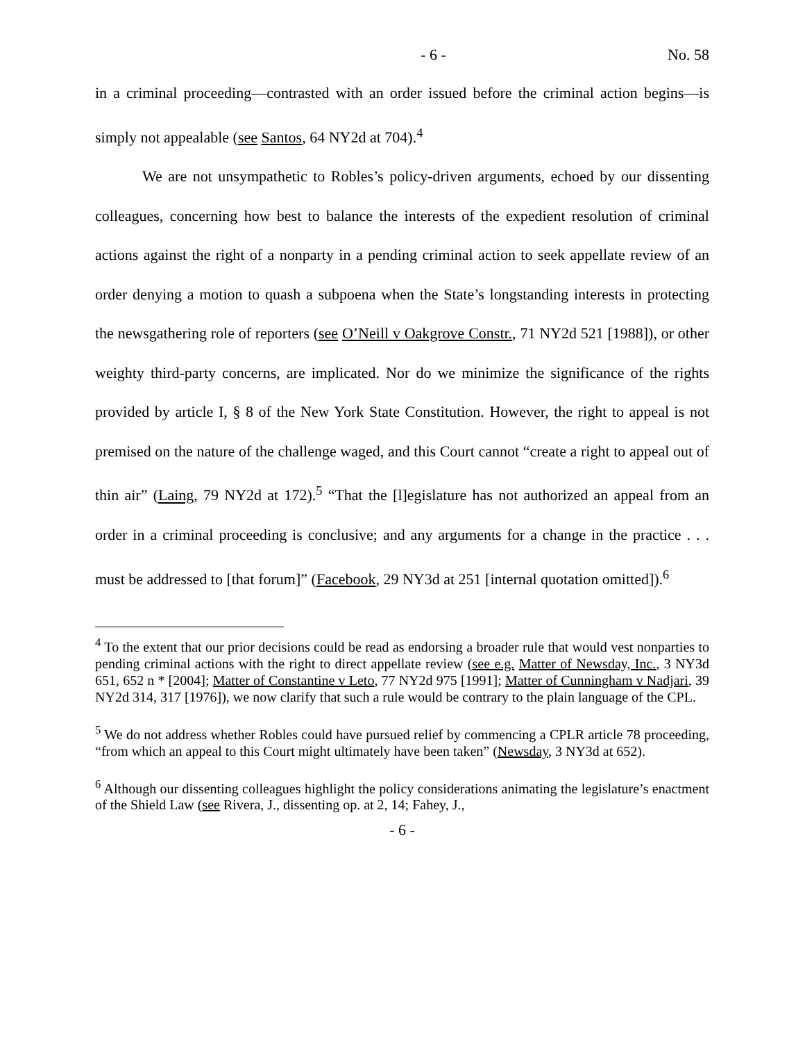- 6 - No. 58
in a criminal proceeding—contrasted with an order issued before the criminal action begins—is simply not appealable (see Santos, 64 NY2d at 704).<sup>4</sup>
We are not unsympathetic to Robles’s policy-driven arguments, echoed by our dissenting colleagues, concerning how best to balance the interests of the expedient resolution of criminal actions against the right of a nonparty in a pending criminal action to seek appellate review of an order denying a motion to quash a subpoena when the State’s longstanding interests in protecting the newsgathering role of reporters (see O’Neill v Oakgrove Constr., 71 NY2d 521 [1988]), or other weighty third-party concerns, are implicated. Nor do we minimize the significance of the rights provided by article I, § 8 of the New York State Constitution. However, the right to appeal is not premised on the nature of the challenge waged, and this Court cannot “create a right to appeal out of thin air” (Laing, 79 NY2d at 172).<sup>5</sup> “That the [l]egislature has not authorized an appeal from an order in a criminal proceeding is conclusive; and any arguments for a change in the practice . . . must be addressed to [that forum]” (Facebook, 29 NY3d at 251 [internal quotation omitted]).<sup>6</sup>
<sup>4</sup> To the extent that our prior decisions could be read as endorsing a broader rule that would vest nonparties to pending criminal actions with the right to direct appellate review (see e.g. Matter of Newsday, Inc., 3 NY3d 651, 652 n * [2004]; Matter of Constantine v Leto, 77 NY2d 975 [1991]; Matter of Cunningham v Nadjari, 39 NY2d 314, 317 [1976]), we now clarify that such a rule would be contrary to the plain language of the CPL.
<sup>5</sup> We do not address whether Robles could have pursued relief by commencing a CPLR article 78 proceeding, “from which an appeal to this Court might ultimately have been taken” (Newsday, 3 NY3d at 652).
<sup>6</sup> Although our dissenting colleagues highlight the policy considerations animating the legislature’s enactment of the Shield Law (see Rivera, J., dissenting op. at 2, 14; Fahey, J.,
- 6 -